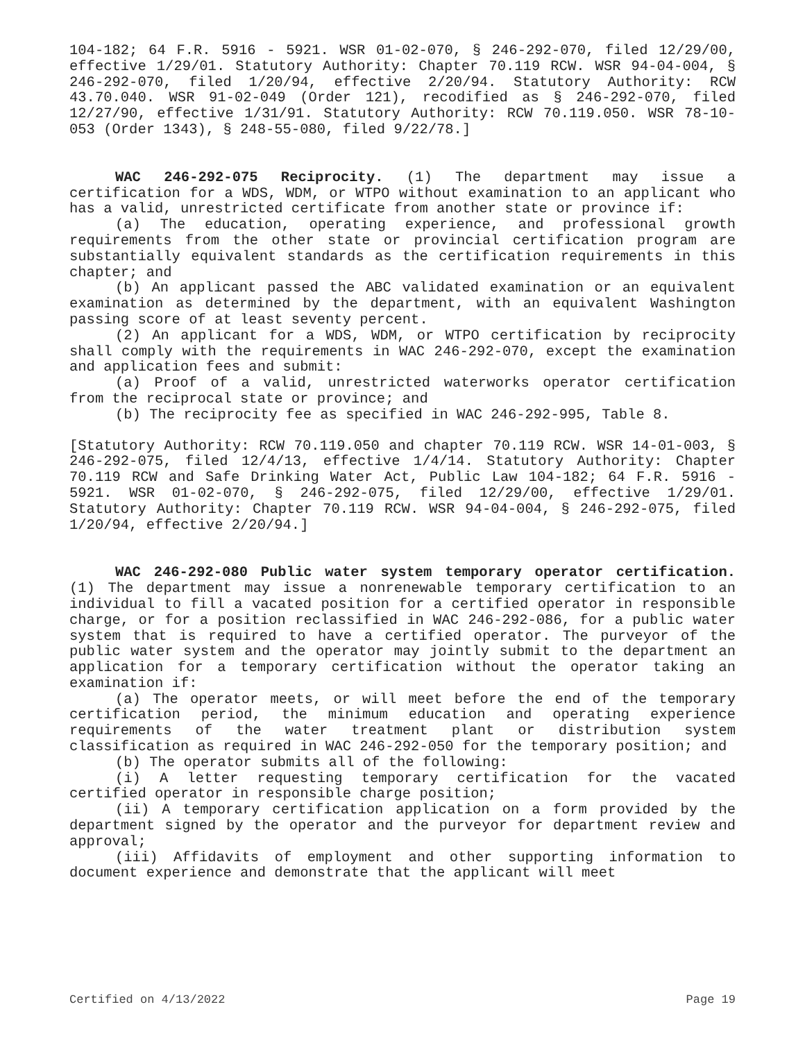104-182; 64 F.R. 5916 - 5921. WSR 01-02-070, § 246-292-070, filed 12/29/00, effective 1/29/01. Statutory Authority: Chapter 70.119 RCW. WSR 94-04-004, § 246-292-070, filed 1/20/94, effective 2/20/94. Statutory Authority: RCW 43.70.040. WSR 91-02-049 (Order 121), recodified as § 246-292-070, filed 12/27/90, effective 1/31/91. Statutory Authority: RCW 70.119.050. WSR 78-10-053 (Order 1343), § 248-55-080, filed 9/22/78.]
WAC 246-292-075 Reciprocity. (1) The department may issue a certification for a WDS, WDM, or WTPO without examination to an applicant who has a valid, unrestricted certificate from another state or province if:
(a) The education, operating experience, and professional growth requirements from the other state or provincial certification program are substantially equivalent standards as the certification requirements in this chapter; and
(b) An applicant passed the ABC validated examination or an equivalent examination as determined by the department, with an equivalent Washington passing score of at least seventy percent.
(2) An applicant for a WDS, WDM, or WTPO certification by reciprocity shall comply with the requirements in WAC 246-292-070, except the examination and application fees and submit:
(a) Proof of a valid, unrestricted waterworks operator certification from the reciprocal state or province; and
(b) The reciprocity fee as specified in WAC 246-292-995, Table 8.
[Statutory Authority: RCW 70.119.050 and chapter 70.119 RCW. WSR 14-01-003, § 246-292-075, filed 12/4/13, effective 1/4/14. Statutory Authority: Chapter 70.119 RCW and Safe Drinking Water Act, Public Law 104-182; 64 F.R. 5916 - 5921. WSR 01-02-070, § 246-292-075, filed 12/29/00, effective 1/29/01. Statutory Authority: Chapter 70.119 RCW. WSR 94-04-004, § 246-292-075, filed 1/20/94, effective 2/20/94.]
WAC 246-292-080 Public water system temporary operator certification. (1) The department may issue a nonrenewable temporary certification to an individual to fill a vacated position for a certified operator in responsible charge, or for a position reclassified in WAC 246-292-086, for a public water system that is required to have a certified operator. The purveyor of the public water system and the operator may jointly submit to the department an application for a temporary certification without the operator taking an examination if:
(a) The operator meets, or will meet before the end of the temporary certification period, the minimum education and operating experience requirements of the water treatment plant or distribution system classification as required in WAC 246-292-050 for the temporary position; and
(b) The operator submits all of the following:
(i) A letter requesting temporary certification for the vacated certified operator in responsible charge position;
(ii) A temporary certification application on a form provided by the department signed by the operator and the purveyor for department review and approval;
(iii) Affidavits of employment and other supporting information to document experience and demonstrate that the applicant will meet
Certified on 4/13/2022 Page 19